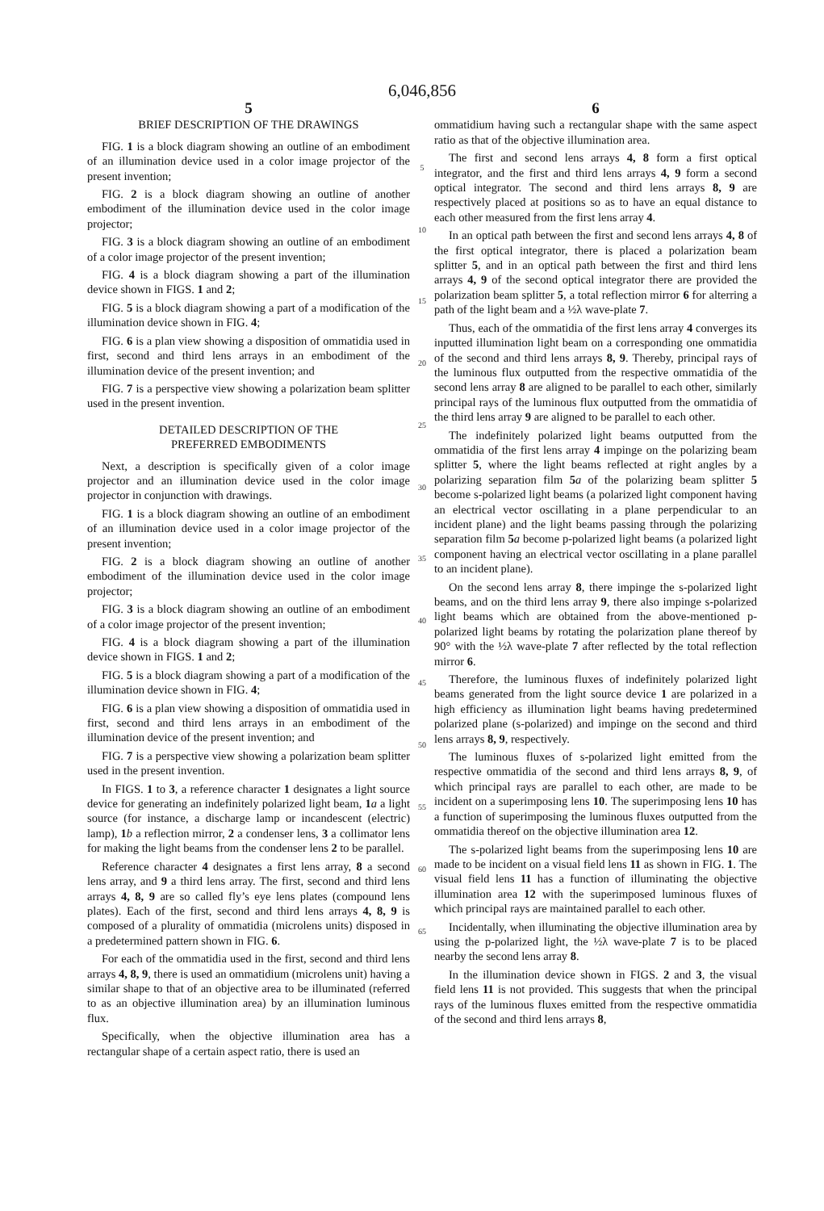6,046,856
5
BRIEF DESCRIPTION OF THE DRAWINGS
FIG. 1 is a block diagram showing an outline of an embodiment of an illumination device used in a color image projector of the present invention;
FIG. 2 is a block diagram showing an outline of another embodiment of the illumination device used in the color image projector;
FIG. 3 is a block diagram showing an outline of an embodiment of a color image projector of the present invention;
FIG. 4 is a block diagram showing a part of the illumination device shown in FIGS. 1 and 2;
FIG. 5 is a block diagram showing a part of a modification of the illumination device shown in FIG. 4;
FIG. 6 is a plan view showing a disposition of ommatidia used in first, second and third lens arrays in an embodiment of the illumination device of the present invention; and
FIG. 7 is a perspective view showing a polarization beam splitter used in the present invention.
DETAILED DESCRIPTION OF THE
PREFERRED EMBODIMENTS
Next, a description is specifically given of a color image projector and an illumination device used in the color image projector in conjunction with drawings.
FIG. 1 is a block diagram showing an outline of an embodiment of an illumination device used in a color image projector of the present invention;
FIG. 2 is a block diagram showing an outline of another embodiment of the illumination device used in the color image projector;
FIG. 3 is a block diagram showing an outline of an embodiment of a color image projector of the present invention;
FIG. 4 is a block diagram showing a part of the illumination device shown in FIGS. 1 and 2;
FIG. 5 is a block diagram showing a part of a modification of the illumination device shown in FIG. 4;
FIG. 6 is a plan view showing a disposition of ommatidia used in first, second and third lens arrays in an embodiment of the illumination device of the present invention; and
FIG. 7 is a perspective view showing a polarization beam splitter used in the present invention.
In FIGS. 1 to 3, a reference character 1 designates a light source device for generating an indefinitely polarized light beam, 1 a a light source (for instance, a discharge lamp or incandescent (electric) lamp), 1 b a reflection mirror, 2 a condenser lens, 3 a collimator lens for making the light beams from the condenser lens 2 to be parallel.
Reference character 4 designates a first lens array, 8 a second lens array, and 9 a third lens array. The first, second and third lens arrays 4, 8, 9 are so called fly’s eye lens plates (compound lens plates). Each of the first, second and third lens arrays 4, 8, 9 is composed of a plurality of ommatidia (microlens units) disposed in a predetermined pattern shown in FIG. 6.
For each of the ommatidia used in the first, second and third lens arrays 4, 8, 9, there is used an ommatidium (microlens unit) having a similar shape to that of an objective area to be illuminated (referred to as an objective illumination area) by an illumination luminous flux.
Specifically, when the objective illumination area has a rectangular shape of a certain aspect ratio, there is used an
5
10
15
20
25
30
35
40
45
50
55
60
65
6
ommatidium having such a rectangular shape with the same aspect ratio as that of the objective illumination area.
The first and second lens arrays 4, 8 form a first optical integrator, and the first and third lens arrays 4, 9 form a second optical integrator. The second and third lens arrays 8, 9 are respectively placed at positions so as to have an equal distance to each other measured from the first lens array 4.
In an optical path between the first and second lens arrays 4, 8 of the first optical integrator, there is placed a polarization beam splitter 5, and in an optical path between the first and third lens arrays 4, 9 of the second optical integrator there are provided the polarization beam splitter 5, a total reflection mirror 6 for alterring a path of the light beam and a ½λ wave-plate 7.
Thus, each of the ommatidia of the first lens array 4 converges its inputted illumination light beam on a corresponding one ommatidia of the second and third lens arrays 8, 9. Thereby, principal rays of the luminous flux outputted from the respective ommatidia of the second lens array 8 are aligned to be parallel to each other, similarly principal rays of the luminous flux outputted from the ommatidia of the third lens array 9 are aligned to be parallel to each other.
The indefinitely polarized light beams outputted from the ommatidia of the first lens array 4 impinge on the polarizing beam splitter 5, where the light beams reflected at right angles by a polarizing separation film 5 a of the polarizing beam splitter 5 become s-polarized light beams (a polarized light component having an electrical vector oscillating in a plane perpendicular to an incident plane) and the light beams passing through the polarizing separation film 5 a become p-polarized light beams (a polarized light component having an electrical vector oscillating in a plane parallel to an incident plane).
On the second lens array 8, there impinge the s-polarized light beams, and on the third lens array 9, there also impinge s-polarized light beams which are obtained from the above-mentioned p-polarized light beams by rotating the polarization plane thereof by 90° with the ½λ wave-plate 7 after reflected by the total reflection mirror 6.
Therefore, the luminous fluxes of indefinitely polarized light beams generated from the light source device 1 are polarized in a high efficiency as illumination light beams having predetermined polarized plane (s-polarized) and impinge on the second and third lens arrays 8, 9, respectively.
The luminous fluxes of s-polarized light emitted from the respective ommatidia of the second and third lens arrays 8, 9, of which principal rays are parallel to each other, are made to be incident on a superimposing lens 10. The superimposing lens 10 has a function of superimposing the luminous fluxes outputted from the ommatidia thereof on the objective illumination area 12.
The s-polarized light beams from the superimposing lens 10 are made to be incident on a visual field lens 11 as shown in FIG. 1. The visual field lens 11 has a function of illuminating the objective illumination area 12 with the superimposed luminous fluxes of which principal rays are maintained parallel to each other.
Incidentally, when illuminating the objective illumination area by using the p-polarized light, the ½λ wave-plate 7 is to be placed nearby the second lens array 8.
In the illumination device shown in FIGS. 2 and 3, the visual field lens 11 is not provided. This suggests that when the principal rays of the luminous fluxes emitted from the respective ommatidia of the second and third lens arrays 8,